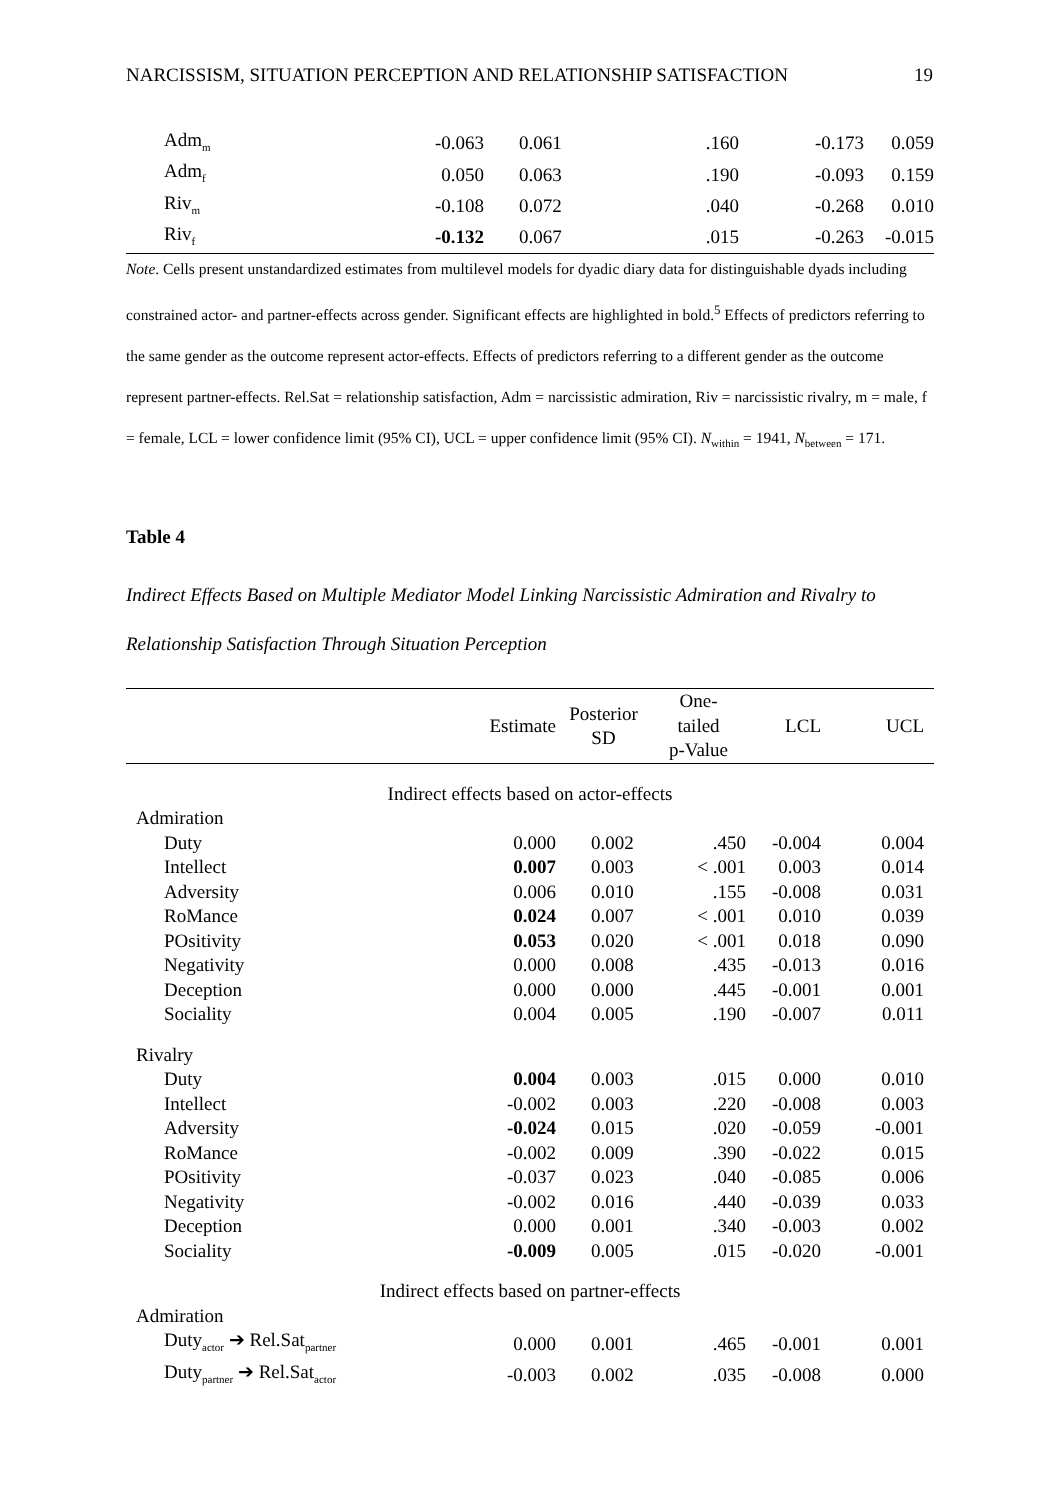NARCISSISM, SITUATION PERCEPTION AND RELATIONSHIP SATISFACTION 19
| Adm<sub>m</sub> | -0.063 | 0.061 | .160 | -0.173 | 0.059 |
| Adm<sub>f</sub> | 0.050 | 0.063 | .190 | -0.093 | 0.159 |
| Riv<sub>m</sub> | -0.108 | 0.072 | .040 | -0.268 | 0.010 |
| Riv<sub>f</sub> | -0.132 | 0.067 | .015 | -0.263 | -0.015 |
Note. Cells present unstandardized estimates from multilevel models for dyadic diary data for distinguishable dyads including constrained actor- and partner-effects across gender. Significant effects are highlighted in bold.<sup>5</sup> Effects of predictors referring to the same gender as the outcome represent actor-effects. Effects of predictors referring to a different gender as the outcome represent partner-effects. Rel.Sat = relationship satisfaction, Adm = narcissistic admiration, Riv = narcissistic rivalry, m = male, f = female, LCL = lower confidence limit (95% CI), UCL = upper confidence limit (95% CI). N<sub>within</sub> = 1941, N<sub>between</sub> = 171.
Table 4
Indirect Effects Based on Multiple Mediator Model Linking Narcissistic Admiration and Rivalry to Relationship Satisfaction Through Situation Perception
| | Estimate | Posterior SD | One- tailed p-Value | LCL | UCL |
| --- | --- | --- | --- | --- | --- |
| Indirect effects based on actor-effects | | | | | |
| Admiration | | | | | |
| Duty | 0.000 | 0.002 | .450 | -0.004 | 0.004 |
| Intellect | 0.007 | 0.003 | < .001 | 0.003 | 0.014 |
| Adversity | 0.006 | 0.010 | .155 | -0.008 | 0.031 |
| RoMance | 0.024 | 0.007 | < .001 | 0.010 | 0.039 |
| POsitivity | 0.053 | 0.020 | < .001 | 0.018 | 0.090 |
| Negativity | 0.000 | 0.008 | .435 | -0.013 | 0.016 |
| Deception | 0.000 | 0.000 | .445 | -0.001 | 0.001 |
| Sociality | 0.004 | 0.005 | .190 | -0.007 | 0.011 |
| Rivalry | | | | | |
| Duty | 0.004 | 0.003 | .015 | 0.000 | 0.010 |
| Intellect | -0.002 | 0.003 | .220 | -0.008 | 0.003 |
| Adversity | -0.024 | 0.015 | .020 | -0.059 | -0.001 |
| RoMance | -0.002 | 0.009 | .390 | -0.022 | 0.015 |
| POsitivity | -0.037 | 0.023 | .040 | -0.085 | 0.006 |
| Negativity | -0.002 | 0.016 | .440 | -0.039 | 0.033 |
| Deception | 0.000 | 0.001 | .340 | -0.003 | 0.002 |
| Sociality | -0.009 | 0.005 | .015 | -0.020 | -0.001 |
| Indirect effects based on partner-effects | | | | | |
| Admiration | | | | | |
| Duty<sub>actor</sub> ➔ Rel.Sat<sub>partner</sub> | 0.000 | 0.001 | .465 | -0.001 | 0.001 |
| Duty<sub>partner</sub> ➔ Rel.Sat<sub>actor</sub> | -0.003 | 0.002 | .035 | -0.008 | 0.000 |